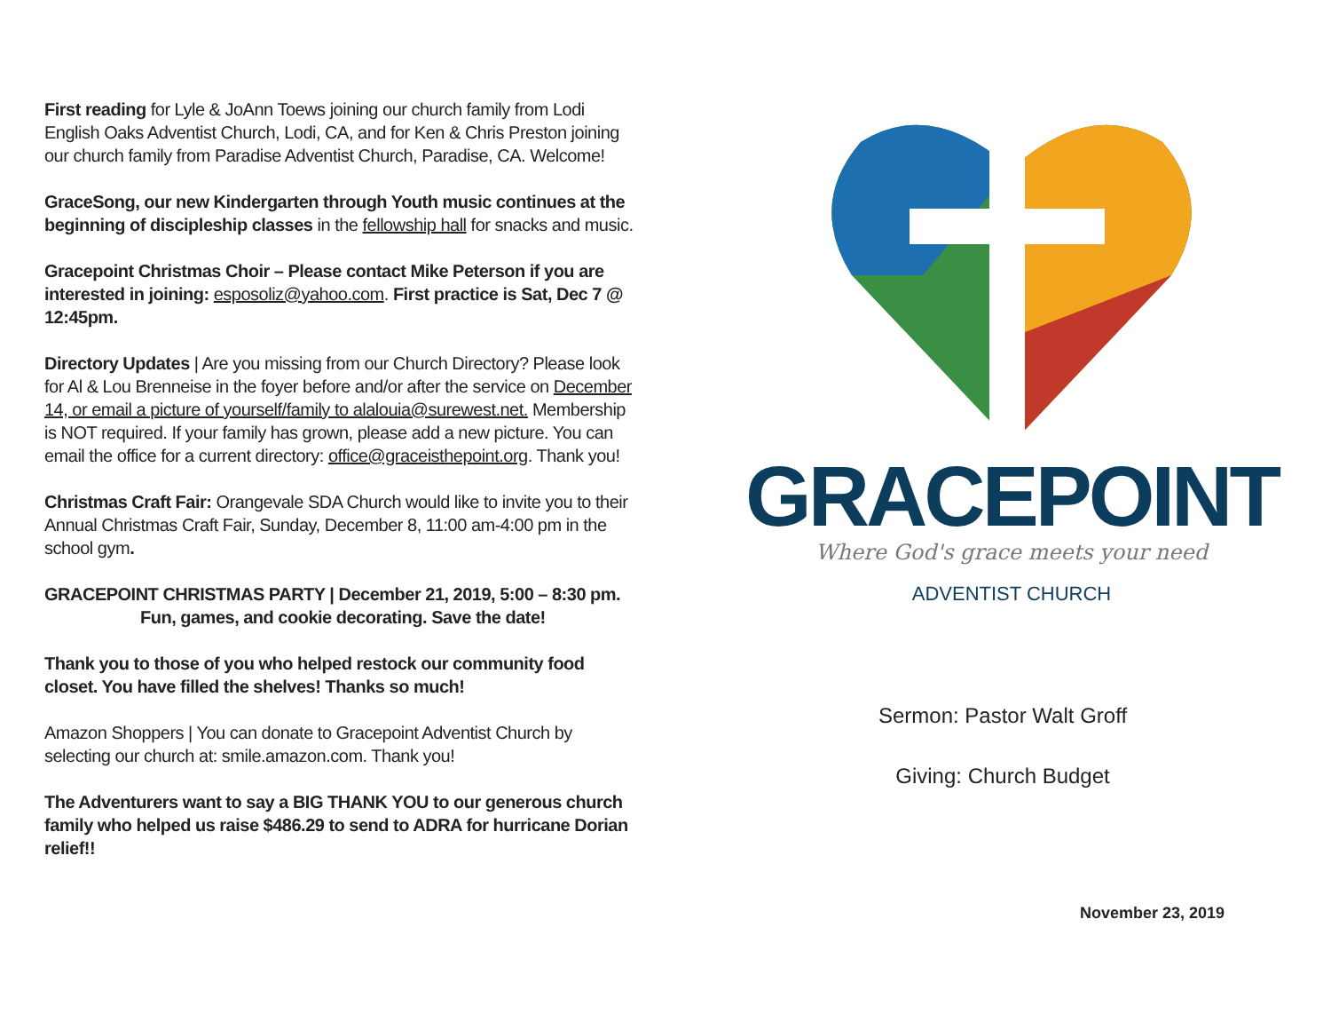First reading for Lyle & JoAnn Toews joining our church family from Lodi English Oaks Adventist Church, Lodi, CA, and for Ken & Chris Preston joining our church family from Paradise Adventist Church, Paradise, CA. Welcome!
GraceSong, our new Kindergarten through Youth music continues at the beginning of discipleship classes in the fellowship hall for snacks and music.
Gracepoint Christmas Choir – Please contact Mike Peterson if you are interested in joining: esposoliz@yahoo.com. First practice is Sat, Dec 7 @ 12:45pm.
Directory Updates | Are you missing from our Church Directory? Please look for Al & Lou Brenneise in the foyer before and/or after the service on December 14, or email a picture of yourself/family to alalouia@surewest.net. Membership is NOT required. If your family has grown, please add a new picture. You can email the office for a current directory: office@graceisthepoint.org. Thank you!
Christmas Craft Fair: Orangevale SDA Church would like to invite you to their Annual Christmas Craft Fair, Sunday, December 8, 11:00 am-4:00 pm in the school gym.
GRACEPOINT CHRISTMAS PARTY | December 21, 2019, 5:00 – 8:30 pm.
Fun, games, and cookie decorating. Save the date!
Thank you to those of you who helped restock our community food closet. You have filled the shelves! Thanks so much!
Amazon Shoppers | You can donate to Gracepoint Adventist Church by selecting our church at: smile.amazon.com. Thank you!
The Adventurers want to say a BIG THANK YOU to our generous church family who helped us raise $486.29 to send to ADRA for hurricane Dorian relief!!
GRACEPOINT
Where God's grace meets your need
ADVENTIST CHURCH
Sermon: Pastor Walt Groff
Giving: Church Budget
November 23, 2019